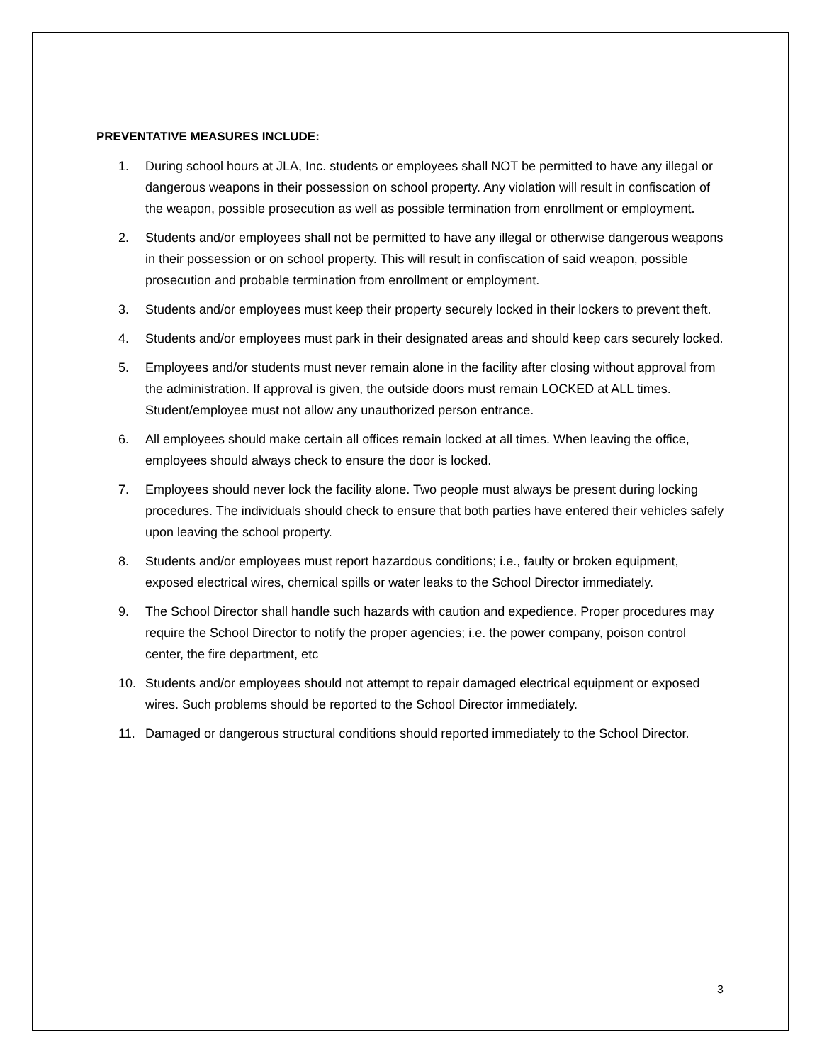PREVENTATIVE MEASURES INCLUDE:
1. During school hours at JLA, Inc. students or employees shall NOT be permitted to have any illegal or dangerous weapons in their possession on school property. Any violation will result in confiscation of the weapon, possible prosecution as well as possible termination from enrollment or employment.
2. Students and/or employees shall not be permitted to have any illegal or otherwise dangerous weapons in their possession or on school property. This will result in confiscation of said weapon, possible prosecution and probable termination from enrollment or employment.
3. Students and/or employees must keep their property securely locked in their lockers to prevent theft.
4. Students and/or employees must park in their designated areas and should keep cars securely locked.
5. Employees and/or students must never remain alone in the facility after closing without approval from the administration. If approval is given, the outside doors must remain LOCKED at ALL times. Student/employee must not allow any unauthorized person entrance.
6. All employees should make certain all offices remain locked at all times. When leaving the office, employees should always check to ensure the door is locked.
7. Employees should never lock the facility alone. Two people must always be present during locking procedures. The individuals should check to ensure that both parties have entered their vehicles safely upon leaving the school property.
8. Students and/or employees must report hazardous conditions; i.e., faulty or broken equipment, exposed electrical wires, chemical spills or water leaks to the School Director immediately.
9. The School Director shall handle such hazards with caution and expedience. Proper procedures may require the School Director to notify the proper agencies; i.e. the power company, poison control center, the fire department, etc
10. Students and/or employees should not attempt to repair damaged electrical equipment or exposed wires. Such problems should be reported to the School Director immediately.
11. Damaged or dangerous structural conditions should reported immediately to the School Director.
3